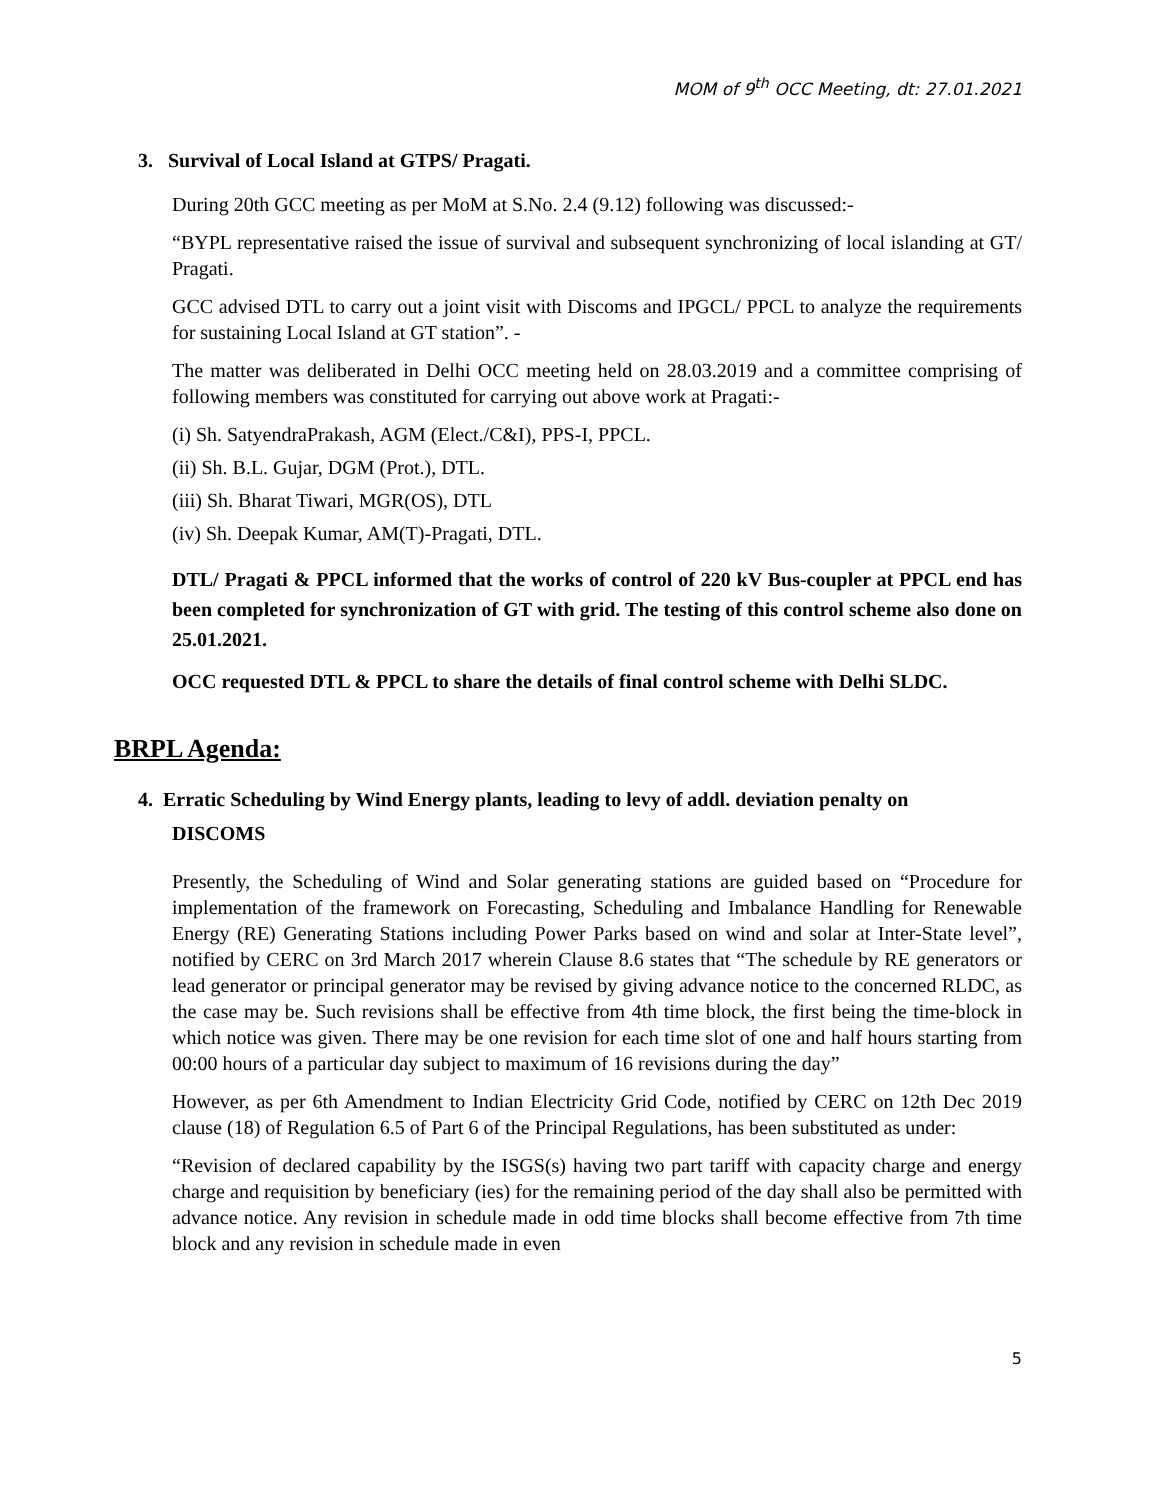MOM of 9<sup>th</sup> OCC Meeting, dt: 27.01.2021
3. Survival of Local Island at GTPS/ Pragati.
During 20th GCC meeting as per MoM at S.No. 2.4 (9.12) following was discussed:-
“BYPL representative raised the issue of survival and subsequent synchronizing of local islanding at GT/ Pragati.
GCC advised DTL to carry out a joint visit with Discoms and IPGCL/ PPCL to analyze the requirements for sustaining Local Island at GT station”. -
The matter was deliberated in Delhi OCC meeting held on 28.03.2019 and a committee comprising of following members was constituted for carrying out above work at Pragati:-
(i) Sh. SatyendraPrakash, AGM (Elect./C&I), PPS-I, PPCL.
(ii) Sh. B.L. Gujar, DGM (Prot.), DTL.
(iii) Sh. Bharat Tiwari, MGR(OS), DTL
(iv) Sh. Deepak Kumar, AM(T)-Pragati, DTL.
DTL/ Pragati & PPCL informed that the works of control of 220 kV Bus-coupler at PPCL end has been completed for synchronization of GT with grid. The testing of this control scheme also done on 25.01.2021.
OCC requested DTL & PPCL to share the details of final control scheme with Delhi SLDC.
BRPL Agenda:
4. Erratic Scheduling by Wind Energy plants, leading to levy of addl. deviation penalty on
DISCOMS
Presently, the Scheduling of Wind and Solar generating stations are guided based on “Procedure for implementation of the framework on Forecasting, Scheduling and Imbalance Handling for Renewable Energy (RE) Generating Stations including Power Parks based on wind and solar at Inter-State level”, notified by CERC on 3rd March 2017 wherein Clause 8.6 states that “The schedule by RE generators or lead generator or principal generator may be revised by giving advance notice to the concerned RLDC, as the case may be. Such revisions shall be effective from 4th time block, the first being the time-block in which notice was given. There may be one revision for each time slot of one and half hours starting from 00:00 hours of a particular day subject to maximum of 16 revisions during the day”
However, as per 6th Amendment to Indian Electricity Grid Code, notified by CERC on 12th Dec 2019 clause (18) of Regulation 6.5 of Part 6 of the Principal Regulations, has been substituted as under:
“Revision of declared capability by the ISGS(s) having two part tariff with capacity charge and energy charge and requisition by beneficiary (ies) for the remaining period of the day shall also be permitted with advance notice. Any revision in schedule made in odd time blocks shall become effective from 7th time block and any revision in schedule made in even
5